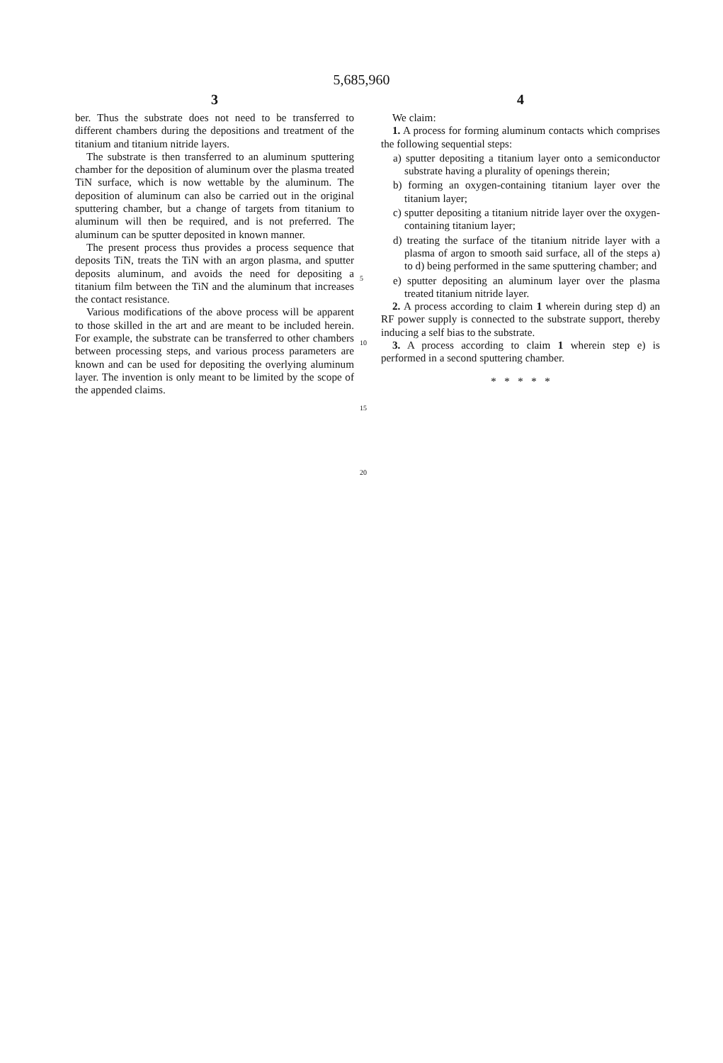5,685,960
3
ber. Thus the substrate does not need to be transferred to different chambers during the depositions and treatment of the titanium and titanium nitride layers.
The substrate is then transferred to an aluminum sputtering chamber for the deposition of aluminum over the plasma treated TiN surface, which is now wettable by the aluminum. The deposition of aluminum can also be carried out in the original sputtering chamber, but a change of targets from titanium to aluminum will then be required, and is not preferred. The aluminum can be sputter deposited in known manner.
The present process thus provides a process sequence that deposits TiN, treats the TiN with an argon plasma, and sputter deposits aluminum, and avoids the need for depositing a titanium film between the TiN and the aluminum that increases the contact resistance.
Various modifications of the above process will be apparent to those skilled in the art and are meant to be included herein. For example, the substrate can be transferred to other chambers between processing steps, and various process parameters are known and can be used for depositing the overlying aluminum layer. The invention is only meant to be limited by the scope of the appended claims.
5
10
15
20
4
We claim:
1. A process for forming aluminum contacts which comprises the following sequential steps:
a) sputter depositing a titanium layer onto a semiconductor substrate having a plurality of openings therein;
b) forming an oxygen-containing titanium layer over the titanium layer;
c) sputter depositing a titanium nitride layer over the oxygen-containing titanium layer;
d) treating the surface of the titanium nitride layer with a plasma of argon to smooth said surface, all of the steps a) to d) being performed in the same sputtering chamber; and
e) sputter depositing an aluminum layer over the plasma treated titanium nitride layer.
2. A process according to claim 1 wherein during step d) an RF power supply is connected to the substrate support, thereby inducing a self bias to the substrate.
3. A process according to claim 1 wherein step e) is performed in a second sputtering chamber.
* * * * *